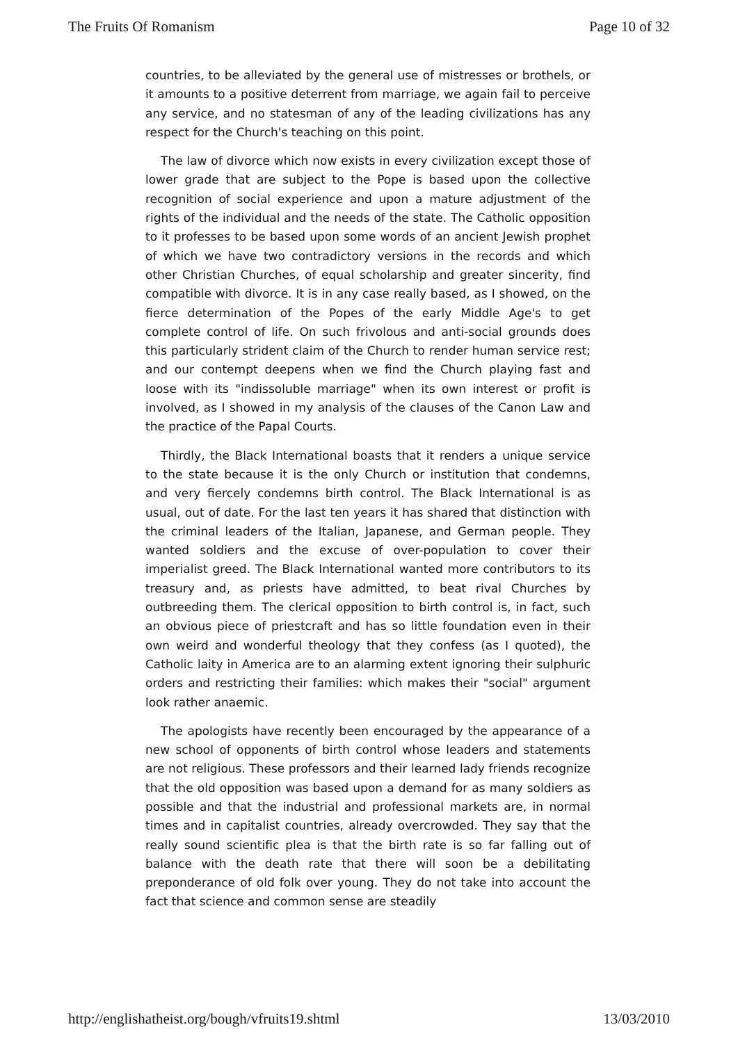The Fruits Of Romanism Page 10 of 32
countries, to be alleviated by the general use of mistresses or brothels, or it amounts to a positive deterrent from marriage, we again fail to perceive any service, and no statesman of any of the leading civilizations has any respect for the Church's teaching on this point.
The law of divorce which now exists in every civilization except those of lower grade that are subject to the Pope is based upon the collective recognition of social experience and upon a mature adjustment of the rights of the individual and the needs of the state. The Catholic opposition to it professes to be based upon some words of an ancient Jewish prophet of which we have two contradictory versions in the records and which other Christian Churches, of equal scholarship and greater sincerity, find compatible with divorce. It is in any case really based, as I showed, on the fierce determination of the Popes of the early Middle Age's to get complete control of life. On such frivolous and anti-social grounds does this particularly strident claim of the Church to render human service rest; and our contempt deepens when we find the Church playing fast and loose with its "indissoluble marriage" when its own interest or profit is involved, as I showed in my analysis of the clauses of the Canon Law and the practice of the Papal Courts.
Thirdly, the Black International boasts that it renders a unique service to the state because it is the only Church or institution that condemns, and very fiercely condemns birth control. The Black International is as usual, out of date. For the last ten years it has shared that distinction with the criminal leaders of the Italian, Japanese, and German people. They wanted soldiers and the excuse of over-population to cover their imperialist greed. The Black International wanted more contributors to its treasury and, as priests have admitted, to beat rival Churches by outbreeding them. The clerical opposition to birth control is, in fact, such an obvious piece of priestcraft and has so little foundation even in their own weird and wonderful theology that they confess (as I quoted), the Catholic laity in America are to an alarming extent ignoring their sulphuric orders and restricting their families: which makes their "social" argument look rather anaemic.
The apologists have recently been encouraged by the appearance of a new school of opponents of birth control whose leaders and statements are not religious. These professors and their learned lady friends recognize that the old opposition was based upon a demand for as many soldiers as possible and that the industrial and professional markets are, in normal times and in capitalist countries, already overcrowded. They say that the really sound scientific plea is that the birth rate is so far falling out of balance with the death rate that there will soon be a debilitating preponderance of old folk over young. They do not take into account the fact that science and common sense are steadily
http://englishatheist.org/bough/vfruits19.shtml 13/03/2010